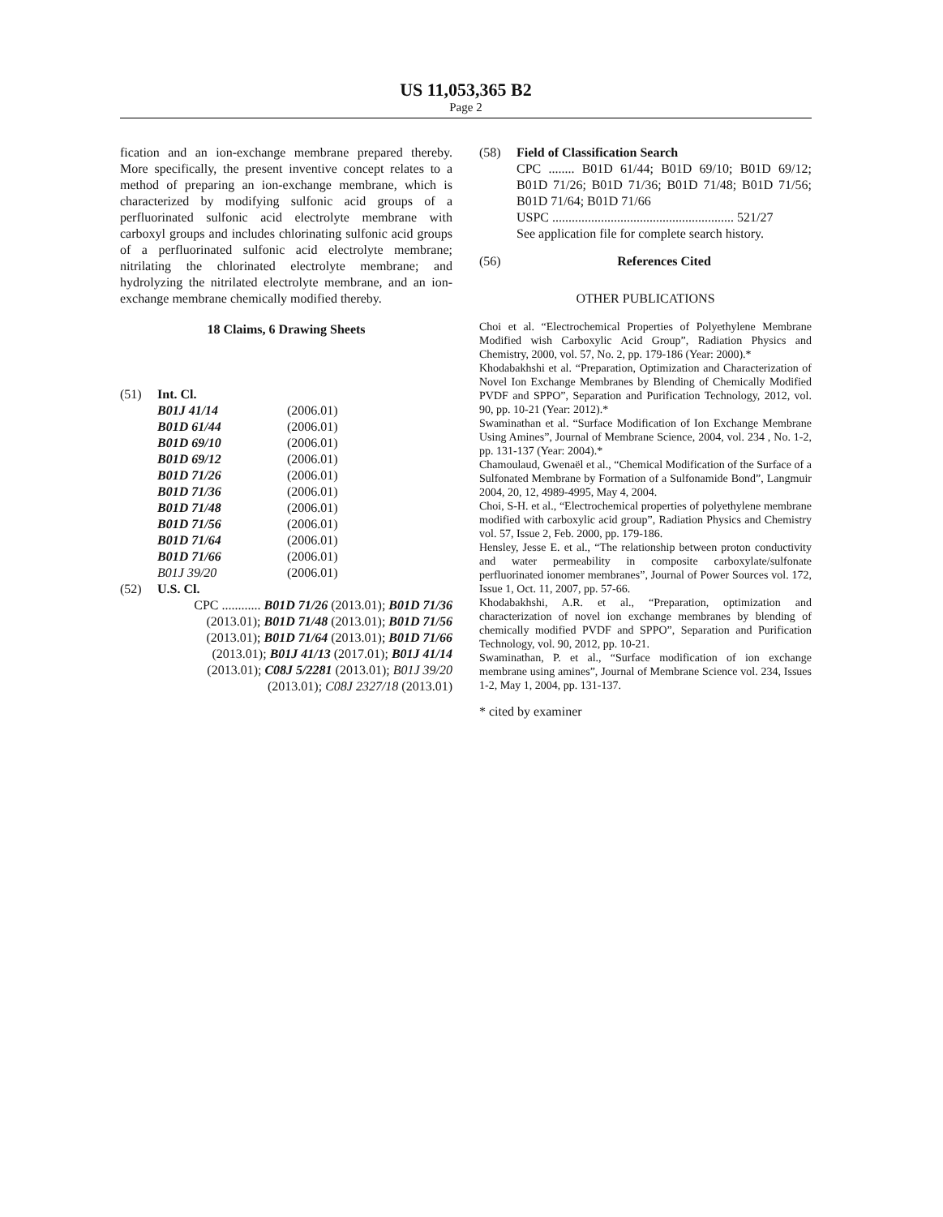US 11,053,365 B2
Page 2
fication and an ion-exchange membrane prepared thereby. More specifically, the present inventive concept relates to a method of preparing an ion-exchange membrane, which is characterized by modifying sulfonic acid groups of a perfluorinated sulfonic acid electrolyte membrane with carboxyl groups and includes chlorinating sulfonic acid groups of a perfluorinated sulfonic acid electrolyte membrane; nitrilating the chlorinated electrolyte membrane; and hydrolyzing the nitrilated electrolyte membrane, and an ion-exchange membrane chemically modified thereby.
18 Claims, 6 Drawing Sheets
(51) Int. Cl.
| B01J 41/14 | (2006.01) |
| B01D 61/44 | (2006.01) |
| B01D 69/10 | (2006.01) |
| B01D 69/12 | (2006.01) |
| B01D 71/26 | (2006.01) |
| B01D 71/36 | (2006.01) |
| B01D 71/48 | (2006.01) |
| B01D 71/56 | (2006.01) |
| B01D 71/64 | (2006.01) |
| B01D 71/66 | (2006.01) |
| B01J 39/20 | (2006.01) |
(52) U.S. Cl.
CPC ............ B01D 71/26 (2013.01); B01D 71/36 (2013.01); B01D 71/48 (2013.01); B01D 71/56 (2013.01); B01D 71/64 (2013.01); B01D 71/66 (2013.01); B01J 41/13 (2017.01); B01J 41/14 (2013.01); C08J 5/2281 (2013.01); B01J 39/20 (2013.01); C08J 2327/18 (2013.01)
(58) Field of Classification Search
CPC ........ B01D 61/44; B01D 69/10; B01D 69/12; B01D 71/26; B01D 71/36; B01D 71/48; B01D 71/56; B01D 71/64; B01D 71/66
USPC ........................................................ 521/27
See application file for complete search history.
(56) References Cited
OTHER PUBLICATIONS
Choi et al. “Electrochemical Properties of Polyethylene Membrane Modified wish Carboxylic Acid Group”, Radiation Physics and Chemistry, 2000, vol. 57, No. 2, pp. 179-186 (Year: 2000).*
Khodabakhshi et al. “Preparation, Optimization and Characterization of Novel Ion Exchange Membranes by Blending of Chemically Modified PVDF and SPPO”, Separation and Purification Technology, 2012, vol. 90, pp. 10-21 (Year: 2012).*
Swaminathan et al. “Surface Modification of Ion Exchange Membrane Using Amines”, Journal of Membrane Science, 2004, vol. 234 , No. 1-2, pp. 131-137 (Year: 2004).*
Chamoulaud, Gwenaël et al., “Chemical Modification of the Surface of a Sulfonated Membrane by Formation of a Sulfonamide Bond”, Langmuir 2004, 20, 12, 4989-4995, May 4, 2004.
Choi, S-H. et al., “Electrochemical properties of polyethylene membrane modified with carboxylic acid group”, Radiation Physics and Chemistry vol. 57, Issue 2, Feb. 2000, pp. 179-186.
Hensley, Jesse E. et al., “The relationship between proton conductivity and water permeability in composite carboxylate/sulfonate perfluorinated ionomer membranes”, Journal of Power Sources vol. 172, Issue 1, Oct. 11, 2007, pp. 57-66.
Khodabakhshi, A.R. et al., “Preparation, optimization and characterization of novel ion exchange membranes by blending of chemically modified PVDF and SPPO”, Separation and Purification Technology, vol. 90, 2012, pp. 10-21.
Swaminathan, P. et al., “Surface modification of ion exchange membrane using amines”, Journal of Membrane Science vol. 234, Issues 1-2, May 1, 2004, pp. 131-137.
* cited by examiner